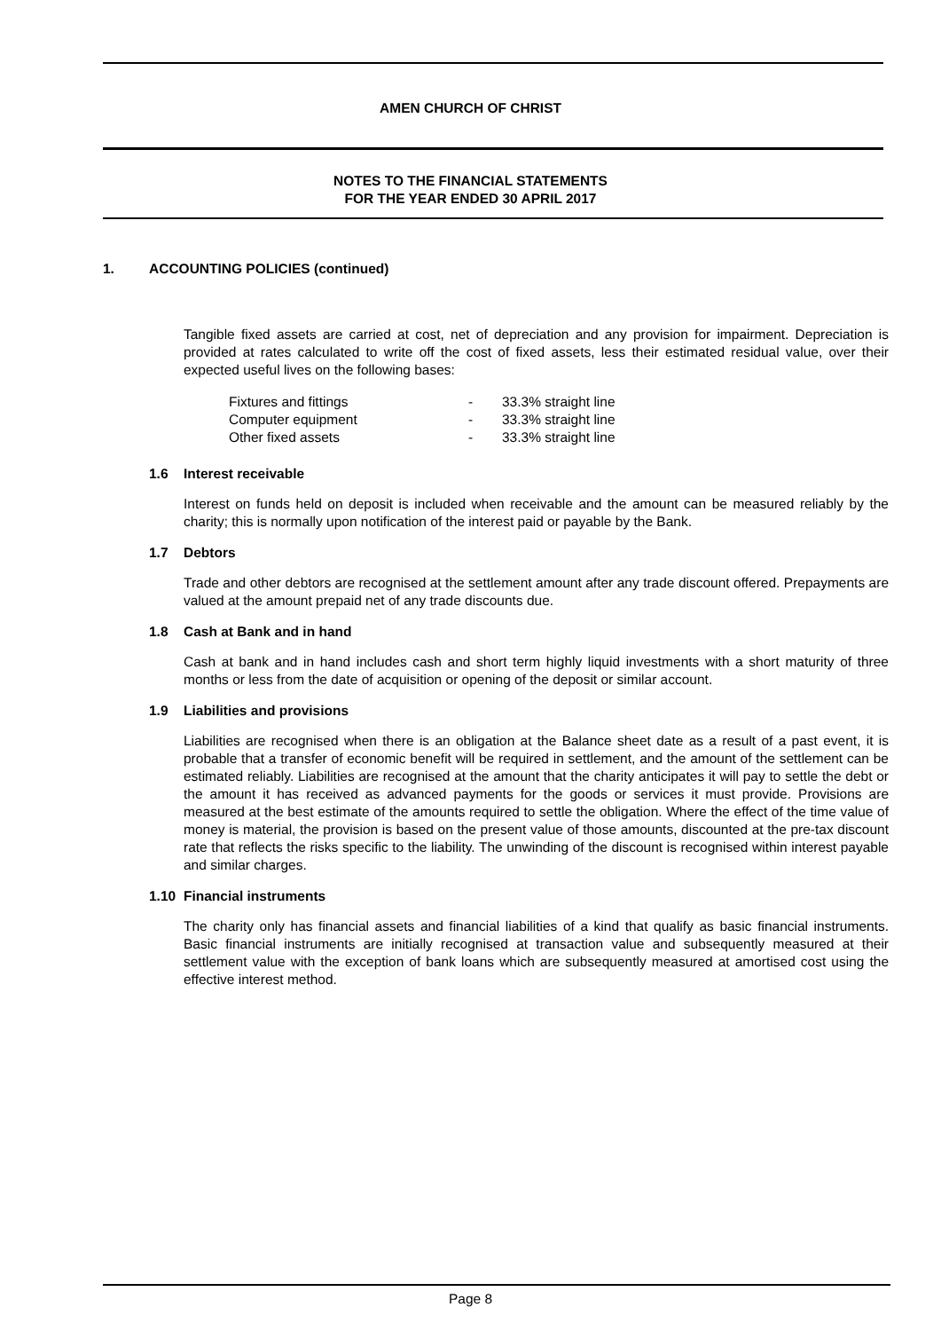AMEN CHURCH OF CHRIST
NOTES TO THE FINANCIAL STATEMENTS
FOR THE YEAR ENDED 30 APRIL 2017
1. ACCOUNTING POLICIES (continued)
Tangible fixed assets are carried at cost, net of depreciation and any provision for impairment. Depreciation is provided at rates calculated to write off the cost of fixed assets, less their estimated residual value, over their expected useful lives on the following bases:
| Fixtures and fittings | - | 33.3% straight line |
| Computer equipment | - | 33.3% straight line |
| Other fixed assets | - | 33.3% straight line |
1.6 Interest receivable
Interest on funds held on deposit is included when receivable and the amount can be measured reliably by the charity; this is normally upon notification of the interest paid or payable by the Bank.
1.7 Debtors
Trade and other debtors are recognised at the settlement amount after any trade discount offered. Prepayments are valued at the amount prepaid net of any trade discounts due.
1.8 Cash at Bank and in hand
Cash at bank and in hand includes cash and short term highly liquid investments with a short maturity of three months or less from the date of acquisition or opening of the deposit or similar account.
1.9 Liabilities and provisions
Liabilities are recognised when there is an obligation at the Balance sheet date as a result of a past event, it is probable that a transfer of economic benefit will be required in settlement, and the amount of the settlement can be estimated reliably. Liabilities are recognised at the amount that the charity anticipates it will pay to settle the debt or the amount it has received as advanced payments for the goods or services it must provide. Provisions are measured at the best estimate of the amounts required to settle the obligation. Where the effect of the time value of money is material, the provision is based on the present value of those amounts, discounted at the pre-tax discount rate that reflects the risks specific to the liability. The unwinding of the discount is recognised within interest payable and similar charges.
1.10 Financial instruments
The charity only has financial assets and financial liabilities of a kind that qualify as basic financial instruments. Basic financial instruments are initially recognised at transaction value and subsequently measured at their settlement value with the exception of bank loans which are subsequently measured at amortised cost using the effective interest method.
Page 8